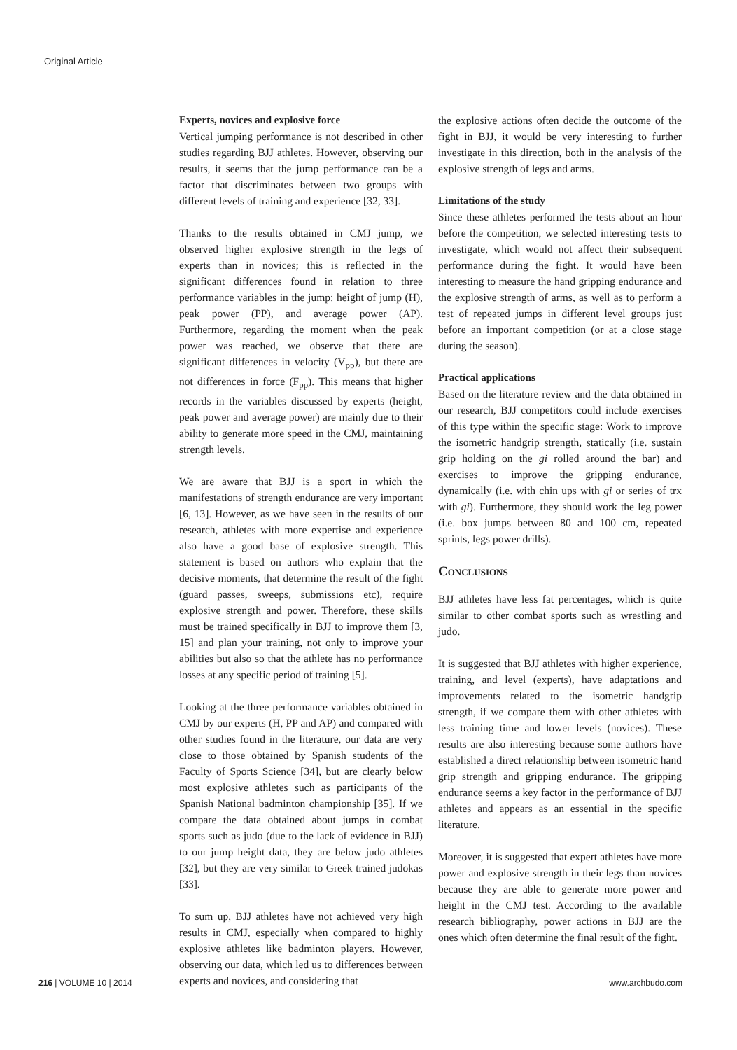Original Article
Experts, novices and explosive force
Vertical jumping performance is not described in other studies regarding BJJ athletes. However, observing our results, it seems that the jump performance can be a factor that discriminates between two groups with different levels of training and experience [32, 33].
Thanks to the results obtained in CMJ jump, we observed higher explosive strength in the legs of experts than in novices; this is reflected in the significant differences found in relation to three performance variables in the jump: height of jump (H), peak power (PP), and average power (AP). Furthermore, regarding the moment when the peak power was reached, we observe that there are significant differences in velocity (V<sub>pp</sub>), but there are not differences in force (F<sub>pp</sub>). This means that higher records in the variables discussed by experts (height, peak power and average power) are mainly due to their ability to generate more speed in the CMJ, maintaining strength levels.
We are aware that BJJ is a sport in which the manifestations of strength endurance are very important [6, 13]. However, as we have seen in the results of our research, athletes with more expertise and experience also have a good base of explosive strength. This statement is based on authors who explain that the decisive moments, that determine the result of the fight (guard passes, sweeps, submissions etc), require explosive strength and power. Therefore, these skills must be trained specifically in BJJ to improve them [3, 15] and plan your training, not only to improve your abilities but also so that the athlete has no performance losses at any specific period of training [5].
Looking at the three performance variables obtained in CMJ by our experts (H, PP and AP) and compared with other studies found in the literature, our data are very close to those obtained by Spanish students of the Faculty of Sports Science [34], but are clearly below most explosive athletes such as participants of the Spanish National badminton championship [35]. If we compare the data obtained about jumps in combat sports such as judo (due to the lack of evidence in BJJ) to our jump height data, they are below judo athletes [32], but they are very similar to Greek trained judokas [33].
To sum up, BJJ athletes have not achieved very high results in CMJ, especially when compared to highly explosive athletes like badminton players. However, observing our data, which led us to differences between experts and novices, and considering that
the explosive actions often decide the outcome of the fight in BJJ, it would be very interesting to further investigate in this direction, both in the analysis of the explosive strength of legs and arms.
Limitations of the study
Since these athletes performed the tests about an hour before the competition, we selected interesting tests to investigate, which would not affect their subsequent performance during the fight. It would have been interesting to measure the hand gripping endurance and the explosive strength of arms, as well as to perform a test of repeated jumps in different level groups just before an important competition (or at a close stage during the season).
Practical applications
Based on the literature review and the data obtained in our research, BJJ competitors could include exercises of this type within the specific stage: Work to improve the isometric handgrip strength, statically (i.e. sustain grip holding on the gi rolled around the bar) and exercises to improve the gripping endurance, dynamically (i.e. with chin ups with gi or series of trx with gi). Furthermore, they should work the leg power (i.e. box jumps between 80 and 100 cm, repeated sprints, legs power drills).
Conclusions
BJJ athletes have less fat percentages, which is quite similar to other combat sports such as wrestling and judo.
It is suggested that BJJ athletes with higher experience, training, and level (experts), have adaptations and improvements related to the isometric handgrip strength, if we compare them with other athletes with less training time and lower levels (novices). These results are also interesting because some authors have established a direct relationship between isometric hand grip strength and gripping endurance. The gripping endurance seems a key factor in the performance of BJJ athletes and appears as an essential in the specific literature.
Moreover, it is suggested that expert athletes have more power and explosive strength in their legs than novices because they are able to generate more power and height in the CMJ test. According to the available research bibliography, power actions in BJJ are the ones which often determine the final result of the fight.
216 | VOLUME 10 | 2014 www.archbudo.com